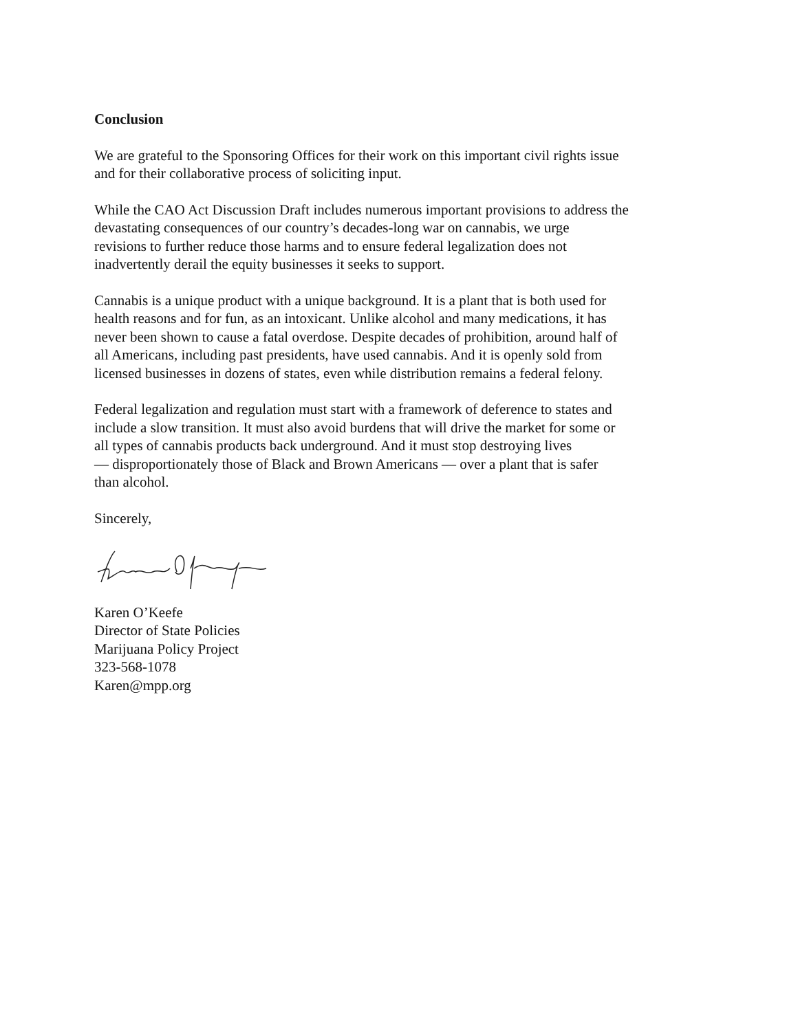Conclusion
We are grateful to the Sponsoring Offices for their work on this important civil rights issue
and for their collaborative process of soliciting input.
While the CAO Act Discussion Draft includes numerous important provisions to address the
devastating consequences of our country’s decades-long war on cannabis, we urge
revisions to further reduce those harms and to ensure federal legalization does not
inadvertently derail the equity businesses it seeks to support.
Cannabis is a unique product with a unique background. It is a plant that is both used for
health reasons and for fun, as an intoxicant. Unlike alcohol and many medications, it has
never been shown to cause a fatal overdose. Despite decades of prohibition, around half of
all Americans, including past presidents, have used cannabis. And it is openly sold from
licensed businesses in dozens of states, even while distribution remains a federal felony.
Federal legalization and regulation must start with a framework of deference to states and
include a slow transition. It must also avoid burdens that will drive the market for some or
all types of cannabis products back underground. And it must stop destroying lives
— disproportionately those of Black and Brown Americans — over a plant that is safer
than alcohol.
Sincerely,
Karen O’Keefe
Director of State Policies
Marijuana Policy Project
323-568-1078
Karen@mpp.org